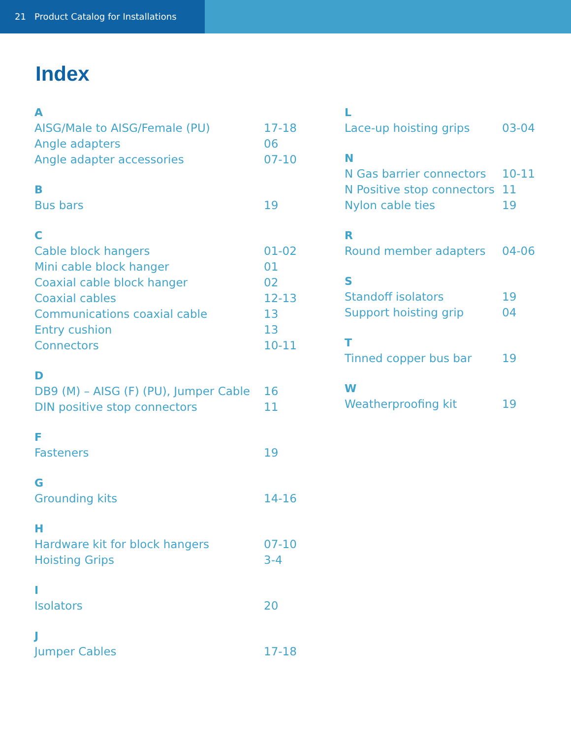21 Product Catalog for Installations
Index
A
AISG/Male to AISG/Female (PU) 17-18
Angle adapters 06
Angle adapter accessories 07-10
B
Bus bars 19
C
Cable block hangers 01-02
Mini cable block hanger 01
Coaxial cable block hanger 02
Coaxial cables 12-13
Communications coaxial cable 13
Entry cushion 13
Connectors 10-11
D
DB9 (M) – AISG (F) (PU), Jumper Cable 16
DIN positive stop connectors 11
F
Fasteners 19
G
Grounding kits 14-16
H
Hardware kit for block hangers 07-10
Hoisting Grips 3-4
I
Isolators 20
J
Jumper Cables 17-18
L
Lace-up hoisting grips 03-04
N
N Gas barrier connectors 10-11
N Positive stop connectors 11
Nylon cable ties 19
R
Round member adapters 04-06
S
Standoff isolators 19
Support hoisting grip 04
T
Tinned copper bus bar 19
W
Weatherproofing kit 19